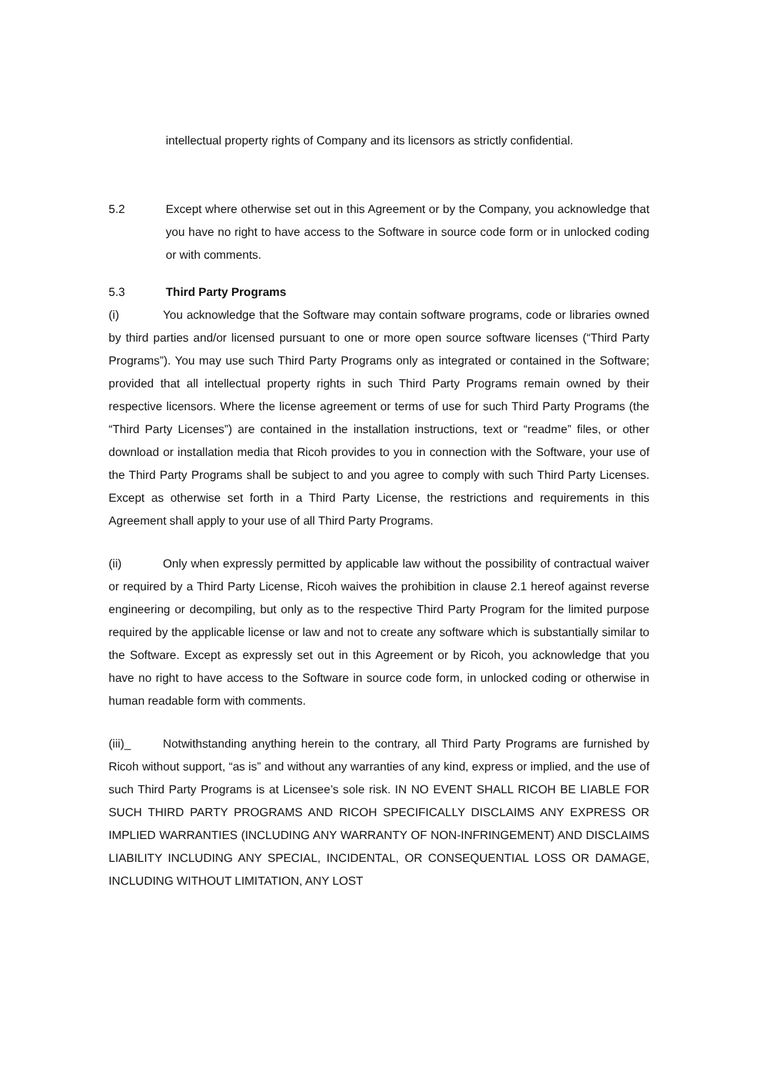intellectual property rights of Company and its licensors as strictly confidential.
5.2 Except where otherwise set out in this Agreement or by the Company, you acknowledge that you have no right to have access to the Software in source code form or in unlocked coding or with comments.
5.3 Third Party Programs
(i) You acknowledge that the Software may contain software programs, code or libraries owned by third parties and/or licensed pursuant to one or more open source software licenses (“Third Party Programs”). You may use such Third Party Programs only as integrated or contained in the Software; provided that all intellectual property rights in such Third Party Programs remain owned by their respective licensors. Where the license agreement or terms of use for such Third Party Programs (the “Third Party Licenses”) are contained in the installation instructions, text or “readme” files, or other download or installation media that Ricoh provides to you in connection with the Software, your use of the Third Party Programs shall be subject to and you agree to comply with such Third Party Licenses. Except as otherwise set forth in a Third Party License, the restrictions and requirements in this Agreement shall apply to your use of all Third Party Programs.
(ii) Only when expressly permitted by applicable law without the possibility of contractual waiver or required by a Third Party License, Ricoh waives the prohibition in clause 2.1 hereof against reverse engineering or decompiling, but only as to the respective Third Party Program for the limited purpose required by the applicable license or law and not to create any software which is substantially similar to the Software. Except as expressly set out in this Agreement or by Ricoh, you acknowledge that you have no right to have access to the Software in source code form, in unlocked coding or otherwise in human readable form with comments.
(iii)_ Notwithstanding anything herein to the contrary, all Third Party Programs are furnished by Ricoh without support, “as is” and without any warranties of any kind, express or implied, and the use of such Third Party Programs is at Licensee’s sole risk. IN NO EVENT SHALL RICOH BE LIABLE FOR SUCH THIRD PARTY PROGRAMS AND RICOH SPECIFICALLY DISCLAIMS ANY EXPRESS OR IMPLIED WARRANTIES (INCLUDING ANY WARRANTY OF NON-INFRINGEMENT) AND DISCLAIMS LIABILITY INCLUDING ANY SPECIAL, INCIDENTAL, OR CONSEQUENTIAL LOSS OR DAMAGE, INCLUDING WITHOUT LIMITATION, ANY LOST